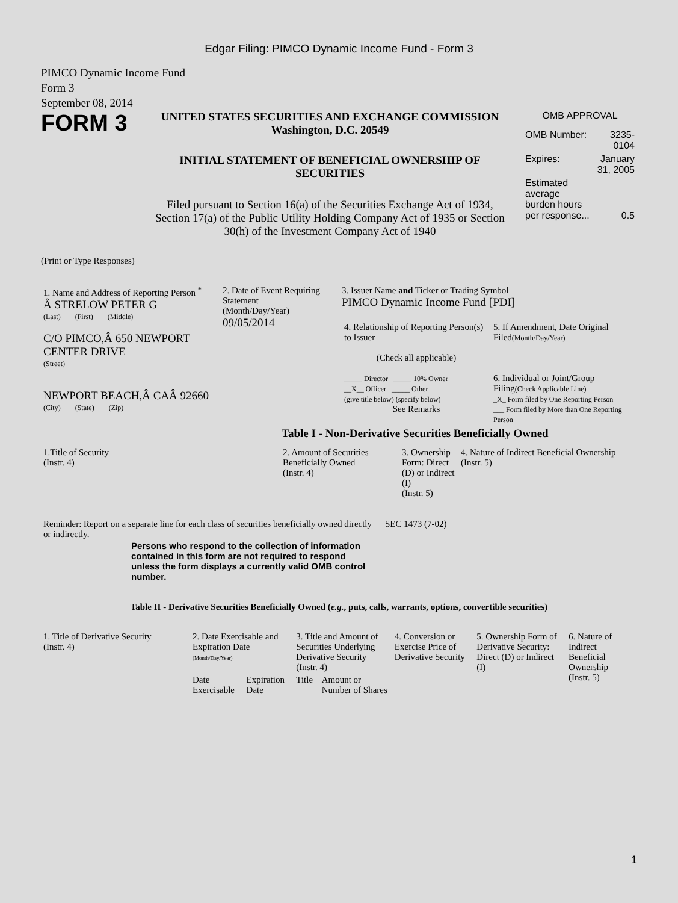Edgar Filing: PIMCO Dynamic Income Fund - Form 3
PIMCO Dynamic Income Fund
Form 3
September 08, 2014
FORM 3
UNITED STATES SECURITIES AND EXCHANGE COMMISSION
Washington, D.C. 20549
INITIAL STATEMENT OF BENEFICIAL OWNERSHIP OF
SECURITIES
Filed pursuant to Section 16(a) of the Securities Exchange Act of 1934,
Section 17(a) of the Public Utility Holding Company Act of 1935 or Section
30(h) of the Investment Company Act of 1940
OMB APPROVAL
| OMB Number: | 3235-0104 |
| Expires: | January 31, 2005 |
| Estimated average burden hours per response... | 0.5 |
(Print or Type Responses)
| 1. Name and Address of Reporting Person <sup>*</sup> Â STRELOW PETER G (Last) (First) (Middle) C/O PIMCO,Â 650 NEWPORT CENTER DRIVE (Street) NEWPORT BEACH,Â CAÂ 92660 (City) (State) (Zip) | 2. Date of Event Requiring Statement (Month/Day/Year) 09/05/2014 | 3. Issuer Name and Ticker or Trading Symbol PIMCO Dynamic Income Fund [PDI] / 4. Relationship of Reporting Person(s) to Issuer (Check all applicable) _____ Director _____ 10% Owner __X__ Officer _____ Other (give title below) (specify below) See Remarks / 5. If Amendment, Date Original Filed (Month/Day/Year) 6. Individual or Joint/Group Filing (Check Applicable Line) _X_ Form filed by One Reporting Person ___ Form filed by More than One Reporting Person / |
Table I - Non-Derivative Securities Beneficially Owned
| 1.Title of Security (Instr. 4) | 2. Amount of Securities Beneficially Owned (Instr. 4) | 3. Ownership Form: Direct (D) or Indirect (I) (Instr. 5) | 4. Nature of Indirect Beneficial Ownership (Instr. 5) |
| --- | --- | --- | --- |
| Reminder: Report on a separate line for each class of securities beneficially owned directly or indirectly. | SEC 1473 (7-02) |
Persons who respond to the collection of information contained in this form are not required to respond unless the form displays a currently valid OMB control number.
Table II - Derivative Securities Beneficially Owned (e.g., puts, calls, warrants, options, convertible securities)
| 1. Title of Derivative Security (Instr. 4) | 2. Date Exercisable and Expiration Date (Month/Day/Year) | | 3. Title and Amount of Securities Underlying Derivative Security (Instr. 4) | | 4. Conversion or Exercise Price of Derivative Security | 5. Ownership Form of Derivative Security: Direct (D) or Indirect (I) | 6. Nature of Indirect Beneficial Ownership (Instr. 5) |
| --- | --- | --- | --- | --- | --- | --- | --- |
| | Date Exercisable | Expiration Date | Title | Amount or Number of Shares | | | |
1